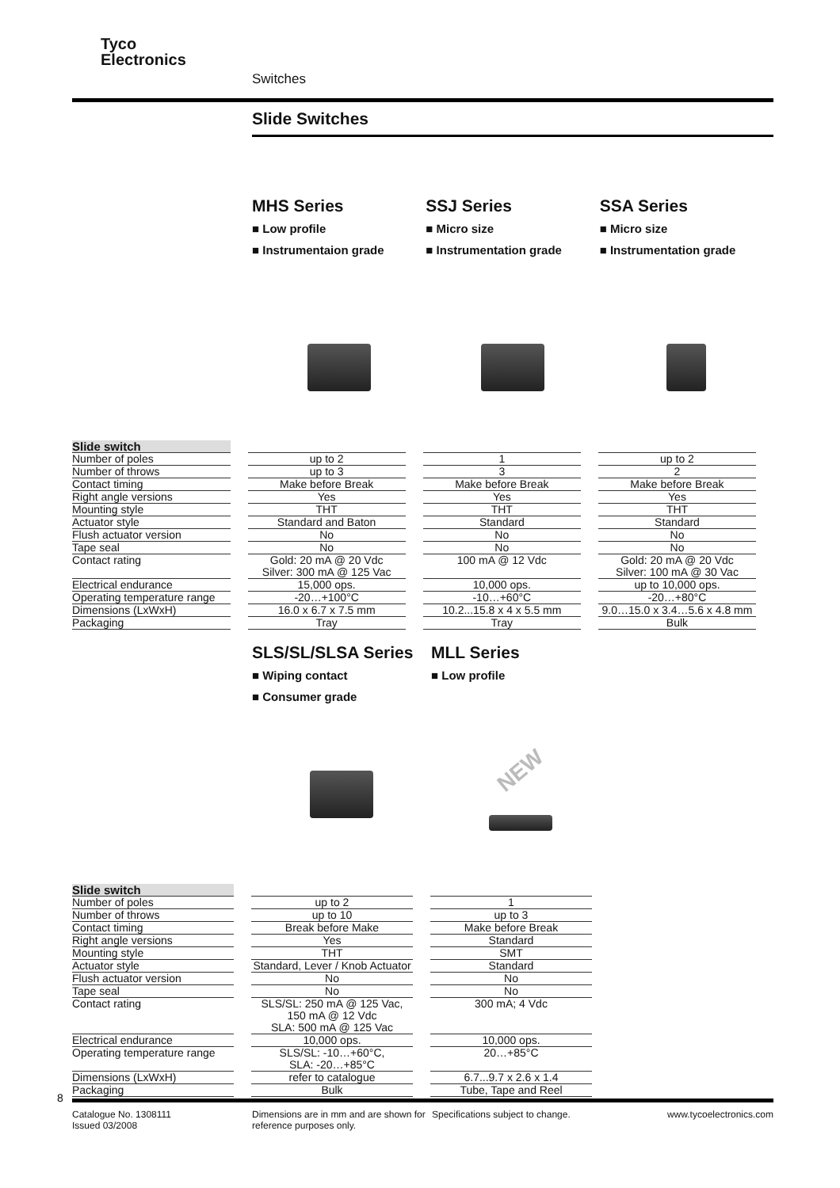Tyco
Electronics
Switches
Slide Switches
MHS Series
■ Low profile
■ Instrumentaion grade
SSJ Series
■ Micro size
■ Instrumentation grade
SSA Series
■ Micro size
■ Instrumentation grade
| Slide switch | | | |
| --- | --- | --- | --- |
| Number of poles | up to 2 | 1 | up to 2 |
| Number of throws | up to 3 | 3 | 2 |
| Contact timing | Make before Break | Make before Break | Make before Break |
| Right angle versions | Yes | Yes | Yes |
| Mounting style | THT | THT | THT |
| Actuator style | Standard and Baton | Standard | Standard |
| Flush actuator version | No | No | No |
| Tape seal | No | No | No |
| Contact rating | Gold: 20 mA @ 20 Vdc Silver: 300 mA @ 125 Vac | 100 mA @ 12 Vdc | Gold: 20 mA @ 20 Vdc Silver: 100 mA @ 30 Vac |
| Electrical endurance | 15,000 ops. | 10,000 ops. | up to 10,000 ops. |
| Operating temperature range | -20…+100°C | -10…+60°C | -20…+80°C |
| Dimensions (LxWxH) | 16.0 x 6.7 x 7.5 mm | 10.2...15.8 x 4 x 5.5 mm | 9.0…15.0 x 3.4…5.6 x 4.8 mm |
| Packaging | Tray | Tray | Bulk |
SLS/SL/SLSA Series
■ Wiping contact
■ Consumer grade
MLL Series
■ Low profile
NEW
| Slide switch | | |
| --- | --- | --- |
| Number of poles | up to 2 | 1 |
| Number of throws | up to 10 | up to 3 |
| Contact timing | Break before Make | Make before Break |
| Right angle versions | Yes | Standard |
| Mounting style | THT | SMT |
| Actuator style | Standard, Lever / Knob Actuator | Standard |
| Flush actuator version | No | No |
| Tape seal | No | No |
| Contact rating | SLS/SL: 250 mA @ 125 Vac, 150 mA @ 12 Vdc SLA: 500 mA @ 125 Vac | 300 mA; 4 Vdc |
| Electrical endurance | 10,000 ops. | 10,000 ops. |
| Operating temperature range | SLS/SL: -10…+60°C, SLA: -20…+85°C | 20…+85°C |
| Dimensions (LxWxH) | refer to catalogue | 6.7...9.7 x 2.6 x 1.4 |
| Packaging | Bulk | Tube, Tape and Reel |
8
Catalogue No. 1308111
Issued 03/2008
Dimensions are in mm and are shown for reference purposes only.
Specifications subject to change.
www.tycoelectronics.com